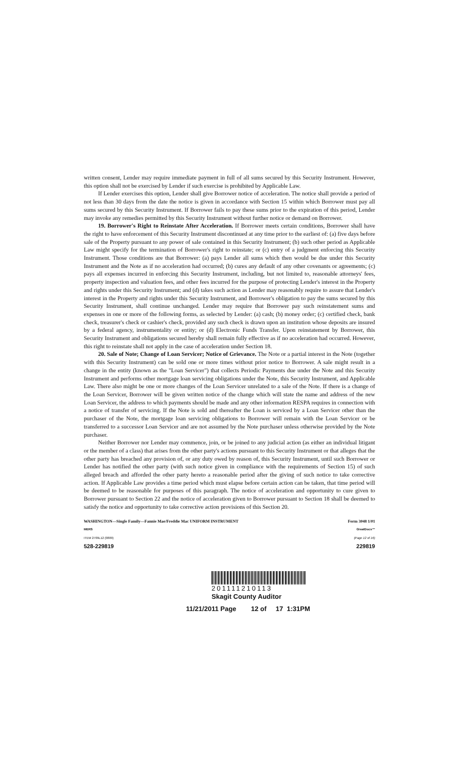written consent, Lender may require immediate payment in full of all sums secured by this Security Instrument. However, this option shall not be exercised by Lender if such exercise is prohibited by Applicable Law.
If Lender exercises this option, Lender shall give Borrower notice of acceleration. The notice shall provide a period of not less than 30 days from the date the notice is given in accordance with Section 15 within which Borrower must pay all sums secured by this Security Instrument. If Borrower fails to pay these sums prior to the expiration of this period, Lender may invoke any remedies permitted by this Security Instrument without further notice or demand on Borrower.
19. Borrower's Right to Reinstate After Acceleration. If Borrower meets certain conditions, Borrower shall have the right to have enforcement of this Security Instrument discontinued at any time prior to the earliest of: (a) five days before sale of the Property pursuant to any power of sale contained in this Security Instrument; (b) such other period as Applicable Law might specify for the termination of Borrower's right to reinstate; or (c) entry of a judgment enforcing this Security Instrument. Those conditions are that Borrower: (a) pays Lender all sums which then would be due under this Security Instrument and the Note as if no acceleration had occurred; (b) cures any default of any other covenants or agreements; (c) pays all expenses incurred in enforcing this Security Instrument, including, but not limited to, reasonable attorneys' fees, property inspection and valuation fees, and other fees incurred for the purpose of protecting Lender's interest in the Property and rights under this Security Instrument; and (d) takes such action as Lender may reasonably require to assure that Lender's interest in the Property and rights under this Security Instrument, and Borrower's obligation to pay the sums secured by this Security Instrument, shall continue unchanged. Lender may require that Borrower pay such reinstatement sums and expenses in one or more of the following forms, as selected by Lender: (a) cash; (b) money order; (c) certified check, bank check, treasurer's check or cashier's check, provided any such check is drawn upon an institution whose deposits are insured by a federal agency, instrumentality or entity; or (d) Electronic Funds Transfer. Upon reinstatement by Borrower, this Security Instrument and obligations secured hereby shall remain fully effective as if no acceleration had occurred. However, this right to reinstate shall not apply in the case of acceleration under Section 18.
20. Sale of Note; Change of Loan Servicer; Notice of Grievance. The Note or a partial interest in the Note (together with this Security Instrument) can be sold one or more times without prior notice to Borrower. A sale might result in a change in the entity (known as the "Loan Servicer") that collects Periodic Payments due under the Note and this Security Instrument and performs other mortgage loan servicing obligations under the Note, this Security Instrument, and Applicable Law. There also might be one or more changes of the Loan Servicer unrelated to a sale of the Note. If there is a change of the Loan Servicer, Borrower will be given written notice of the change which will state the name and address of the new Loan Servicer, the address to which payments should be made and any other information RESPA requires in connection with a notice of transfer of servicing. If the Note is sold and thereafter the Loan is serviced by a Loan Servicer other than the purchaser of the Note, the mortgage loan servicing obligations to Borrower will remain with the Loan Servicer or be transferred to a successor Loan Servicer and are not assumed by the Note purchaser unless otherwise provided by the Note purchaser.
Neither Borrower nor Lender may commence, join, or be joined to any judicial action (as either an individual litigant or the member of a class) that arises from the other party's actions pursuant to this Security Instrument or that alleges that the other party has breached any provision of, or any duty owed by reason of, this Security Instrument, until such Borrower or Lender has notified the other party (with such notice given in compliance with the requirements of Section 15) of such alleged breach and afforded the other party hereto a reasonable period after the giving of such notice to take corrective action. If Applicable Law provides a time period which must elapse before certain action can be taken, that time period will be deemed to be reasonable for purposes of this paragraph. The notice of acceleration and opportunity to cure given to Borrower pursuant to Section 22 and the notice of acceleration given to Borrower pursuant to Section 18 shall be deemed to satisfy the notice and opportunity to take corrective action provisions of this Section 20.
WASHINGTON—Single Family—Fannie Mae/Freddie Mac UNIFORM INSTRUMENT
MERS
ITEM 2709L12 (0809)
528-229819
Form 3048 1/01
GreatDocs™
(Page 12 of 16)
229819
201111210113
Skagit County Auditor
11/21/2011 Page 12 of 17 1:31PM